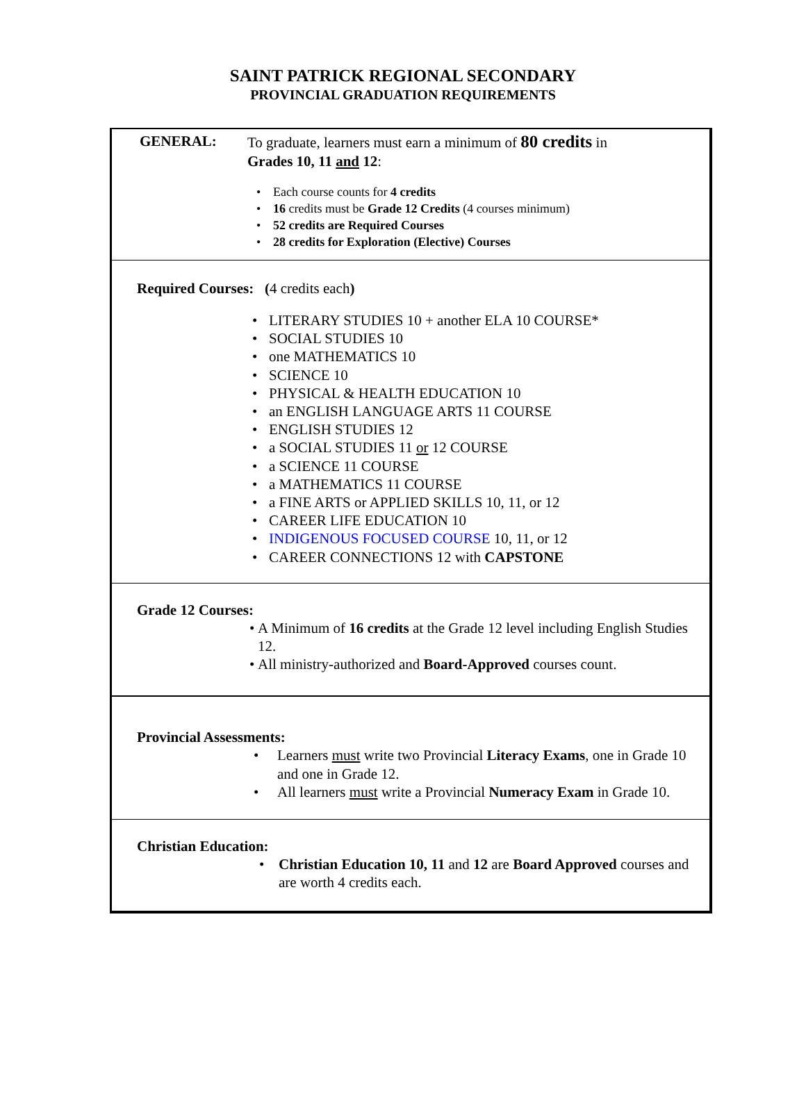SAINT PATRICK REGIONAL SECONDARY
PROVINCIAL GRADUATION REQUIREMENTS
GENERAL: To graduate, learners must earn a minimum of 80 credits in
Grades 10, 11 and 12:
• Each course counts for 4 credits
• 16 credits must be Grade 12 Credits (4 courses minimum)
• 52 credits are Required Courses
• 28 credits for Exploration (Elective) Courses
Required Courses: (4 credits each)
• LITERARY STUDIES 10 + another ELA 10 COURSE*
• SOCIAL STUDIES 10
• one MATHEMATICS 10
• SCIENCE 10
• PHYSICAL & HEALTH EDUCATION 10
• an ENGLISH LANGUAGE ARTS 11 COURSE
• ENGLISH STUDIES 12
• a SOCIAL STUDIES 11 or 12 COURSE
• a SCIENCE 11 COURSE
• a MATHEMATICS 11 COURSE
• a FINE ARTS or APPLIED SKILLS 10, 11, or 12
• CAREER LIFE EDUCATION 10
• INDIGENOUS FOCUSED COURSE 10, 11, or 12
• CAREER CONNECTIONS 12 with CAPSTONE
Grade 12 Courses:
• A Minimum of 16 credits at the Grade 12 level including English Studies 12.
• All ministry-authorized and Board-Approved courses count.
Provincial Assessments:
• Learners must write two Provincial Literacy Exams, one in Grade 10 and one in Grade 12.
• All learners must write a Provincial Numeracy Exam in Grade 10.
Christian Education:
• Christian Education 10, 11 and 12 are Board Approved courses and are worth 4 credits each.